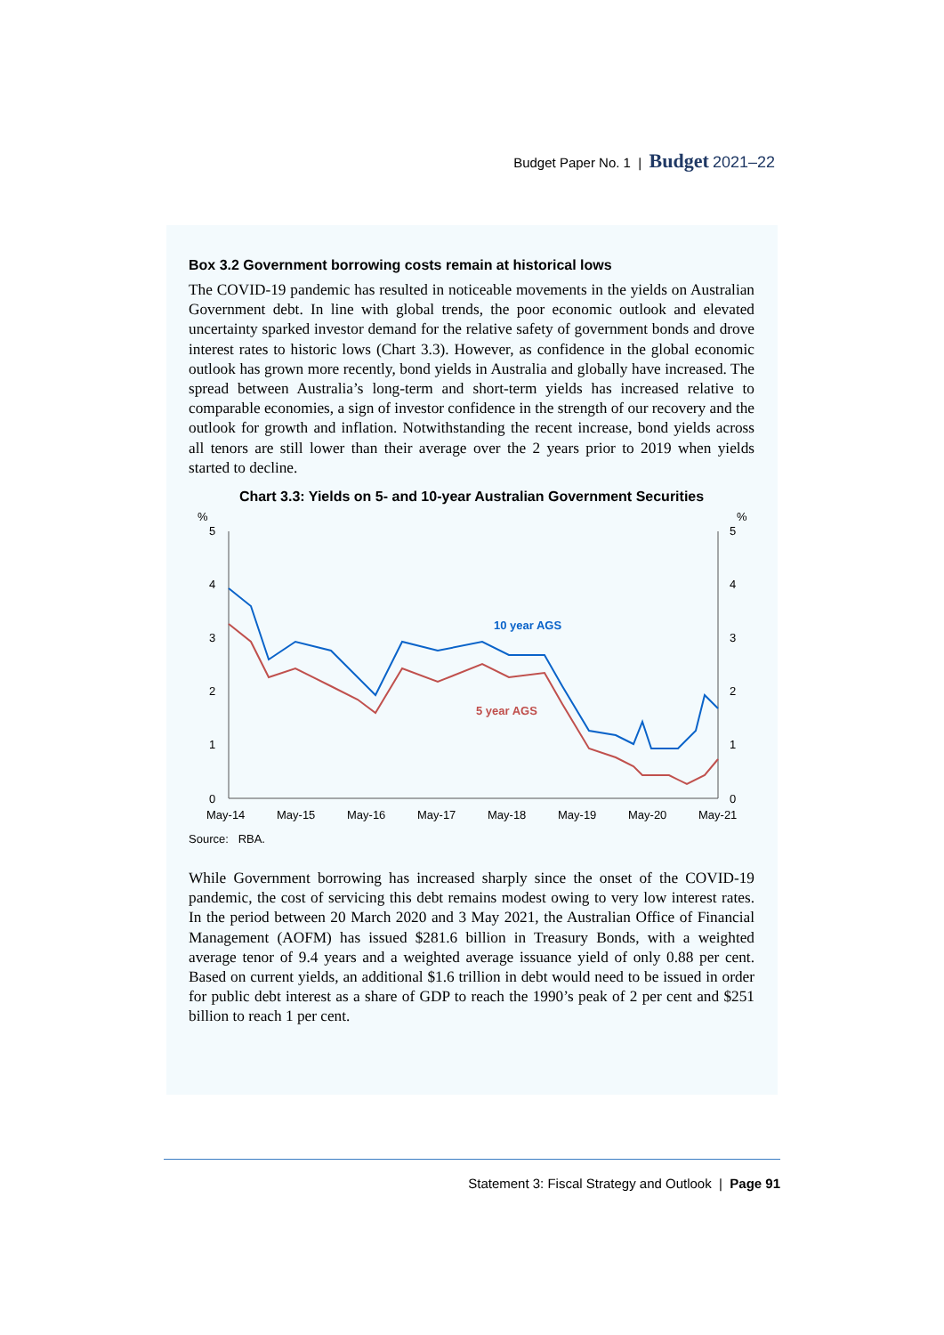Budget Paper No. 1 | Budget 2021–22
Box 3.2 Government borrowing costs remain at historical lows
The COVID-19 pandemic has resulted in noticeable movements in the yields on Australian Government debt. In line with global trends, the poor economic outlook and elevated uncertainty sparked investor demand for the relative safety of government bonds and drove interest rates to historic lows (Chart 3.3). However, as confidence in the global economic outlook has grown more recently, bond yields in Australia and globally have increased. The spread between Australia’s long-term and short-term yields has increased relative to comparable economies, a sign of investor confidence in the strength of our recovery and the outlook for growth and inflation. Notwithstanding the recent increase, bond yields across all tenors are still lower than their average over the 2 years prior to 2019 when yields started to decline.
Chart 3.3: Yields on 5- and 10-year Australian Government Securities
%
%
5
4
3
2
1
0
5
4
3
2
1
0
10 year AGS
5 year AGS
May-14
May-15
May-16
May-17
May-18
May-19
May-20
May-21
Source: RBA.
While Government borrowing has increased sharply since the onset of the COVID-19 pandemic, the cost of servicing this debt remains modest owing to very low interest rates. In the period between 20 March 2020 and 3 May 2021, the Australian Office of Financial Management (AOFM) has issued $281.6 billion in Treasury Bonds, with a weighted average tenor of 9.4 years and a weighted average issuance yield of only 0.88 per cent. Based on current yields, an additional $1.6 trillion in debt would need to be issued in order for public debt interest as a share of GDP to reach the 1990’s peak of 2 per cent and $251 billion to reach 1 per cent.
Statement 3: Fiscal Strategy and Outlook | Page 91